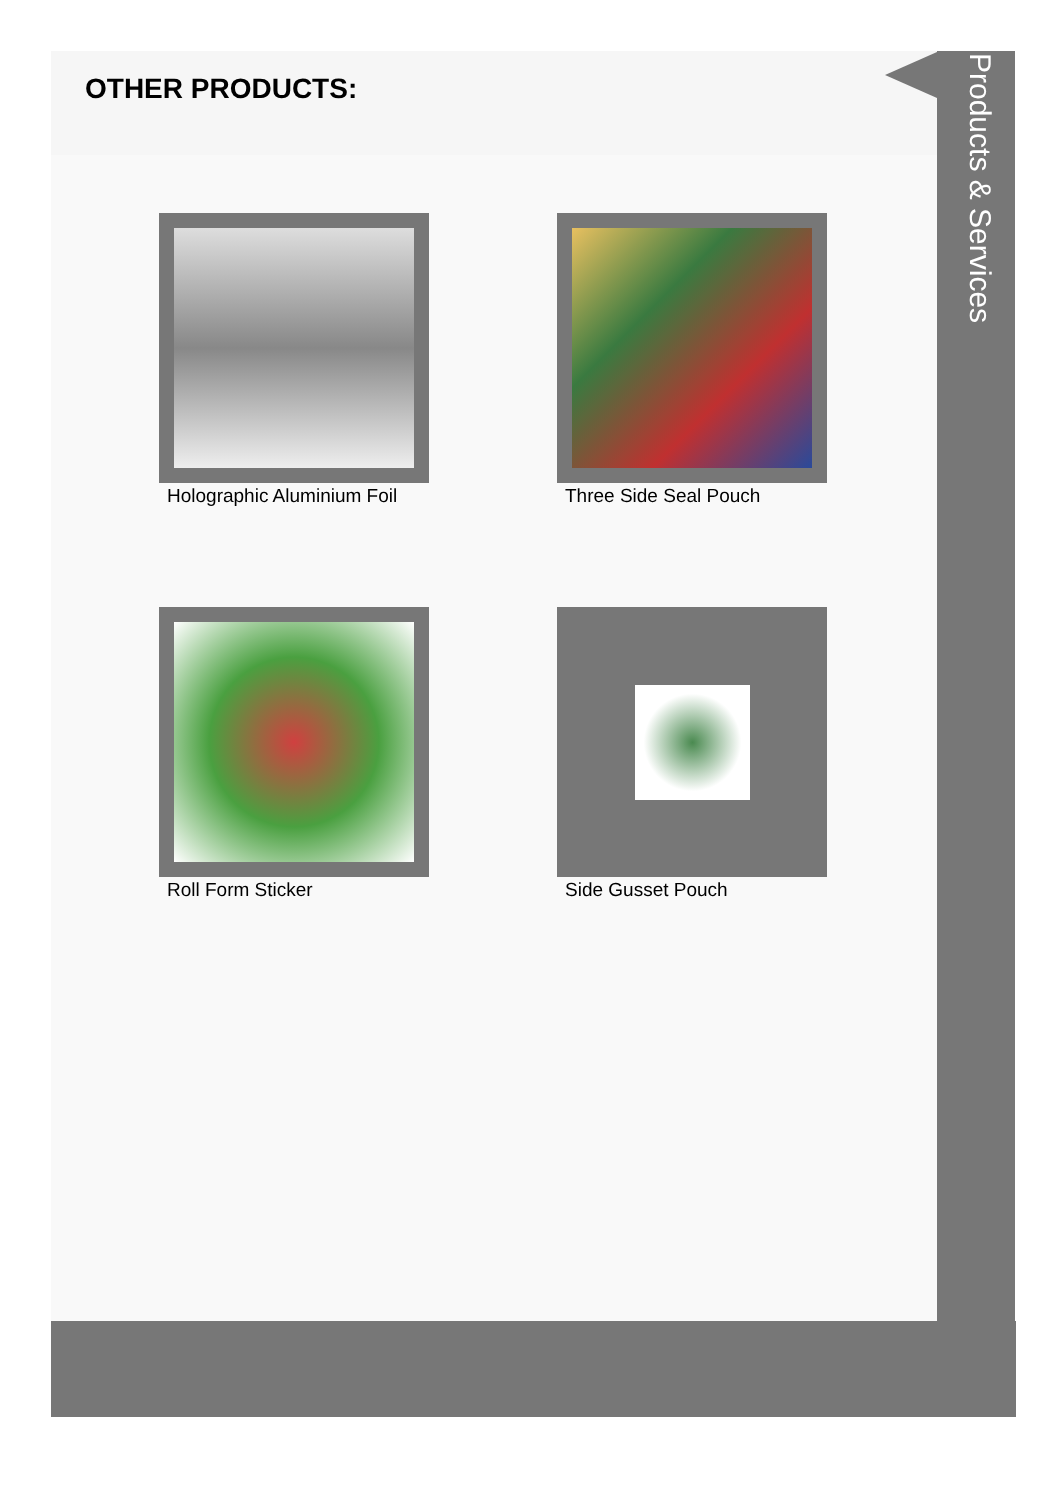OTHER PRODUCTS:
Holographic Aluminium Foil
Three Side Seal Pouch
Roll Form Sticker
Side Gusset Pouch
Products & Services